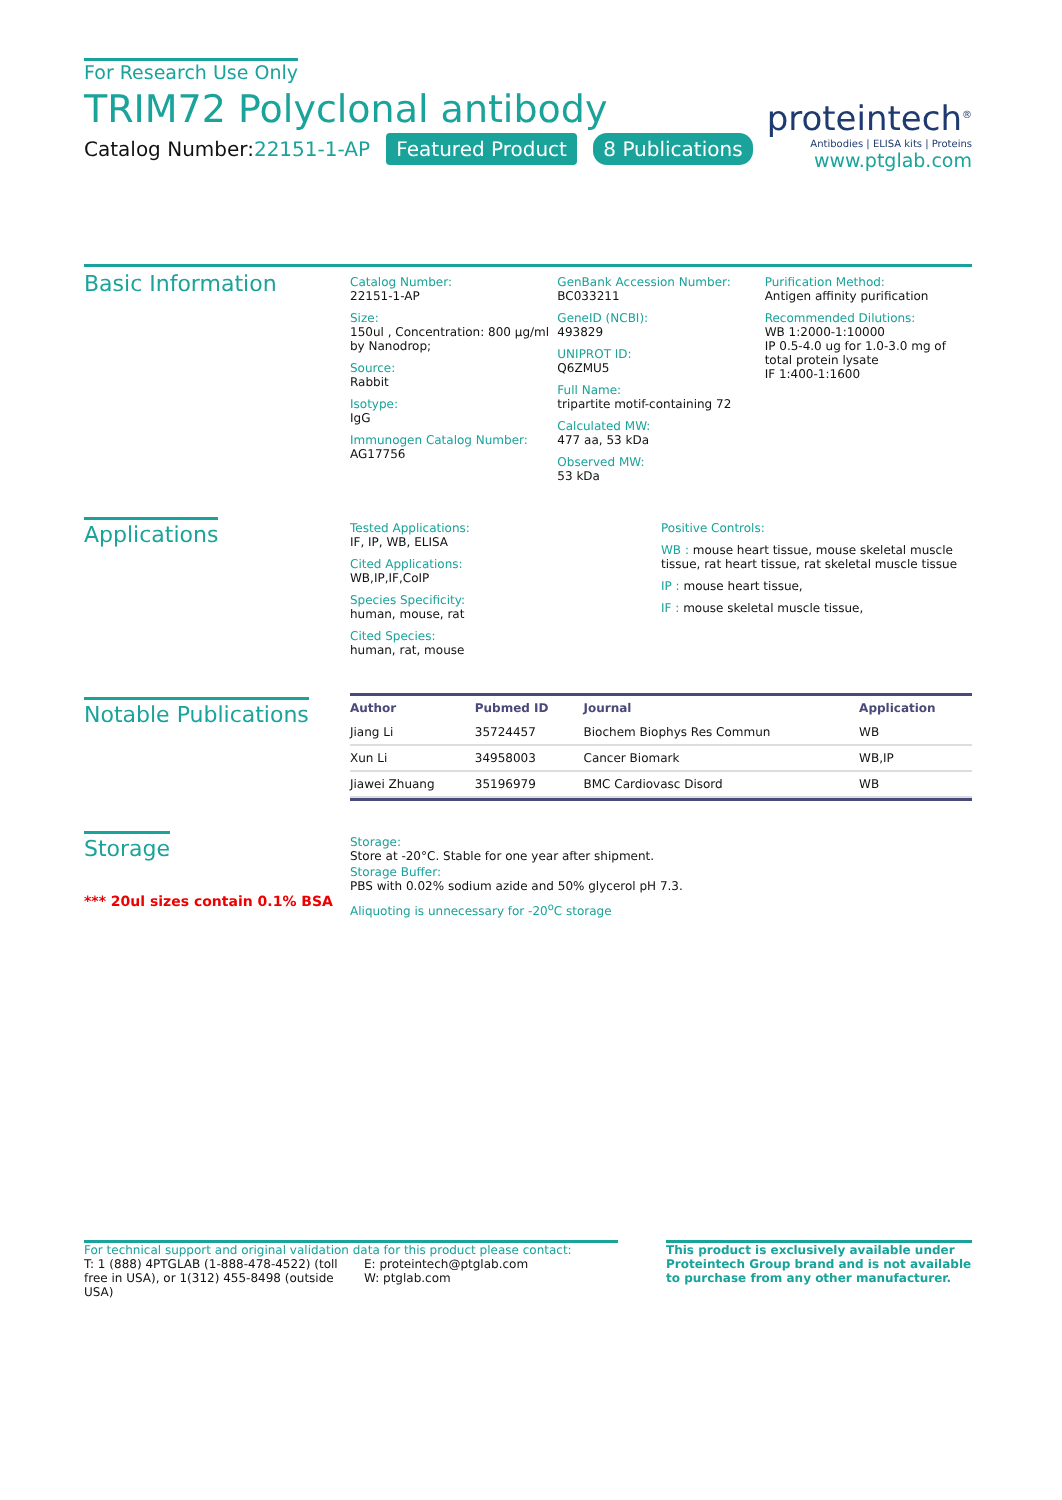For Research Use Only
TRIM72 Polyclonal antibody
Catalog Number:22151-1-AP Featured Product 8 Publications
proteintech<sup>®</sup>
Antibodies | ELISA kits | Proteins
www.ptglab.com
Basic Information
Catalog Number:
22151-1-AP
Size:
150ul , Concentration: 800 μg/ml by Nanodrop;
Source:
Rabbit
Isotype:
IgG
Immunogen Catalog Number:
AG17756
GenBank Accession Number:
BC033211
GeneID (NCBI):
493829
UNIPROT ID:
Q6ZMU5
Full Name:
tripartite motif-containing 72
Calculated MW:
477 aa, 53 kDa
Observed MW:
53 kDa
Purification Method:
Antigen affinity purification
Recommended Dilutions:
WB 1:2000-1:10000
IP 0.5-4.0 ug for 1.0-3.0 mg of total protein lysate
IF 1:400-1:1600
Applications
Tested Applications:
IF, IP, WB, ELISA
Cited Applications:
WB,IP,IF,CoIP
Species Specificity:
human, mouse, rat
Cited Species:
human, rat, mouse
Positive Controls:
WB : mouse heart tissue, mouse skeletal muscle tissue, rat heart tissue, rat skeletal muscle tissue
IP : mouse heart tissue,
IF : mouse skeletal muscle tissue,
Notable Publications
| Author | Pubmed ID | Journal | Application |
| --- | --- | --- | --- |
| Jiang Li | 35724457 | Biochem Biophys Res Commun | WB |
| Xun Li | 34958003 | Cancer Biomark | WB,IP |
| Jiawei Zhuang | 35196979 | BMC Cardiovasc Disord | WB |
Storage
*** 20ul sizes contain 0.1% BSA
Storage:
Store at -20°C. Stable for one year after shipment.
Storage Buffer:
PBS with 0.02% sodium azide and 50% glycerol pH 7.3.
Aliquoting is unnecessary for -20<sup>o</sup>C storage
For technical support and original validation data for this product please contact:
T: 1 (888) 4PTGLAB (1-888-478-4522) (toll free in USA), or 1(312) 455-8498 (outside USA)
E: proteintech@ptglab.com
W: ptglab.com
This product is exclusively available under Proteintech Group brand and is not available to purchase from any other manufacturer.